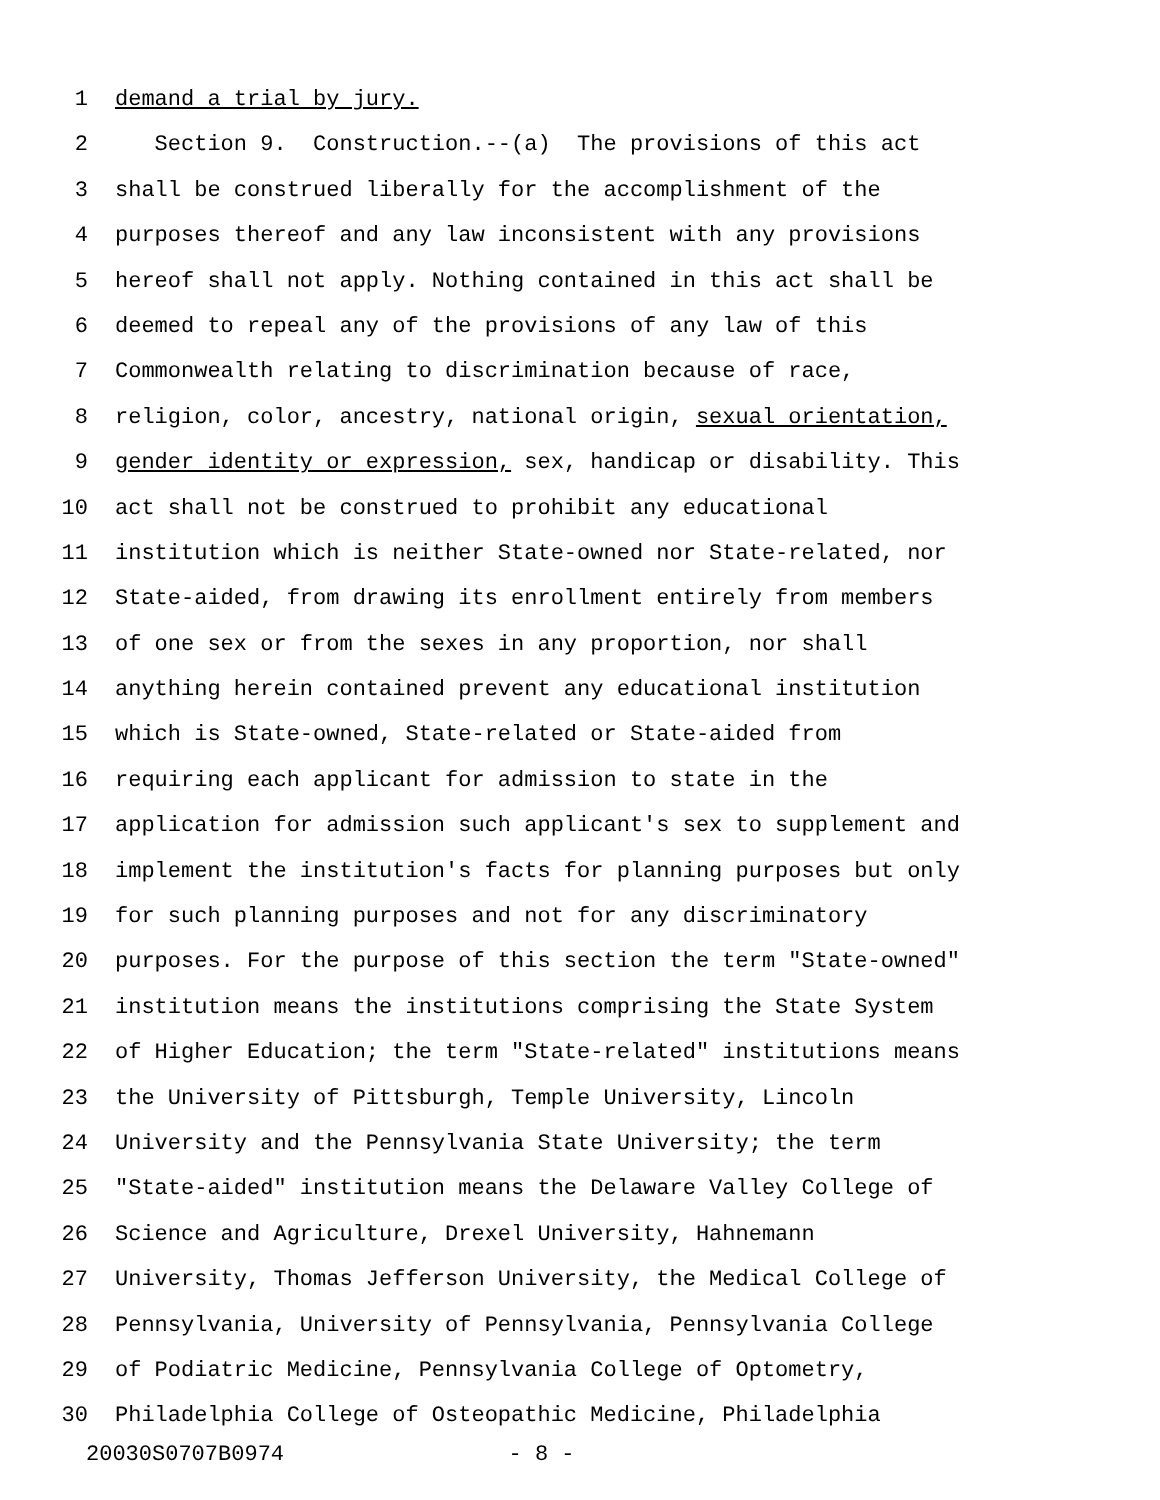1 demand a trial by jury.
2 Section 9. Construction.--(a) The provisions of this act
3 shall be construed liberally for the accomplishment of the
4 purposes thereof and any law inconsistent with any provisions
5 hereof shall not apply. Nothing contained in this act shall be
6 deemed to repeal any of the provisions of any law of this
7 Commonwealth relating to discrimination because of race,
8 religion, color, ancestry, national origin, sexual orientation,
9 gender identity or expression, sex, handicap or disability. This
10 act shall not be construed to prohibit any educational
11 institution which is neither State-owned nor State-related, nor
12 State-aided, from drawing its enrollment entirely from members
13 of one sex or from the sexes in any proportion, nor shall
14 anything herein contained prevent any educational institution
15 which is State-owned, State-related or State-aided from
16 requiring each applicant for admission to state in the
17 application for admission such applicant's sex to supplement and
18 implement the institution's facts for planning purposes but only
19 for such planning purposes and not for any discriminatory
20 purposes. For the purpose of this section the term "State-owned"
21 institution means the institutions comprising the State System
22 of Higher Education; the term "State-related" institutions means
23 the University of Pittsburgh, Temple University, Lincoln
24 University and the Pennsylvania State University; the term
25 "State-aided" institution means the Delaware Valley College of
26 Science and Agriculture, Drexel University, Hahnemann
27 University, Thomas Jefferson University, the Medical College of
28 Pennsylvania, University of Pennsylvania, Pennsylvania College
29 of Podiatric Medicine, Pennsylvania College of Optometry,
30 Philadelphia College of Osteopathic Medicine, Philadelphia
20030S0707B0974 - 8 -